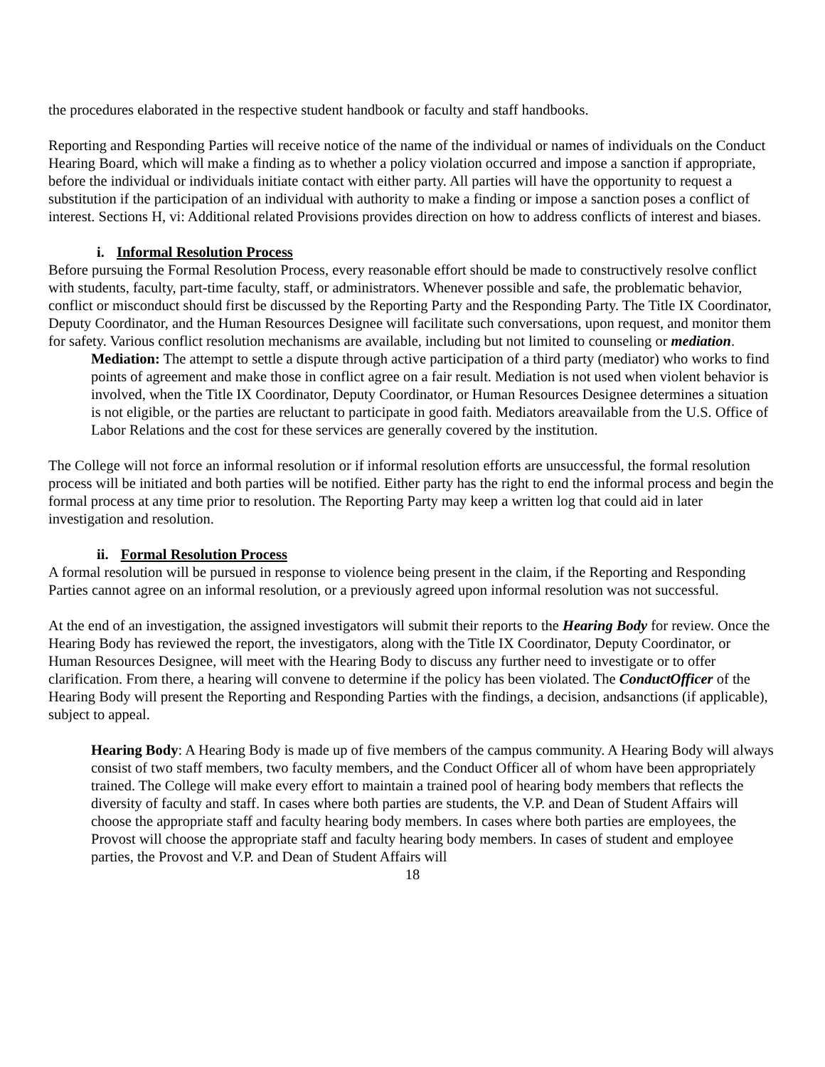the procedures elaborated in the respective student handbook or faculty and staff handbooks.
Reporting and Responding Parties will receive notice of the name of the individual or names of individuals on the Conduct Hearing Board, which will make a finding as to whether a policy violation occurred and impose a sanction if appropriate, before the individual or individuals initiate contact with either party. All parties will have the opportunity to request a substitution if the participation of an individual with authority to make a finding or impose a sanction poses a conflict of interest. Sections H, vi: Additional related Provisions provides direction on how to address conflicts of interest and biases.
i. Informal Resolution Process
Before pursuing the Formal Resolution Process, every reasonable effort should be made to constructively resolve conflict with students, faculty, part-time faculty, staff, or administrators. Whenever possible and safe, the problematic behavior, conflict or misconduct should first be discussed by the Reporting Party and the Responding Party. The Title IX Coordinator, Deputy Coordinator, and the Human Resources Designee will facilitate such conversations, upon request, and monitor them for safety. Various conflict resolution mechanisms are available, including but not limited to counseling or mediation.
Mediation: The attempt to settle a dispute through active participation of a third party (mediator) who works to find points of agreement and make those in conflict agree on a fair result. Mediation is not used when violent behavior is involved, when the Title IX Coordinator, Deputy Coordinator, or Human Resources Designee determines a situation is not eligible, or the parties are reluctant to participate in good faith. Mediators areavailable from the U.S. Office of Labor Relations and the cost for these services are generally covered by the institution.
The College will not force an informal resolution or if informal resolution efforts are unsuccessful, the formal resolution process will be initiated and both parties will be notified. Either party has the right to end the informal process and begin the formal process at any time prior to resolution. The Reporting Party may keep a written log that could aid in later investigation and resolution.
ii. Formal Resolution Process
A formal resolution will be pursued in response to violence being present in the claim, if the Reporting and Responding Parties cannot agree on an informal resolution, or a previously agreed upon informal resolution was not successful.
At the end of an investigation, the assigned investigators will submit their reports to the Hearing Body for review. Once the Hearing Body has reviewed the report, the investigators, along with the Title IX Coordinator, Deputy Coordinator, or Human Resources Designee, will meet with the Hearing Body to discuss any further need to investigate or to offer clarification. From there, a hearing will convene to determine if the policy has been violated. The ConductOfficer of the Hearing Body will present the Reporting and Responding Parties with the findings, a decision, andsanctions (if applicable), subject to appeal.
Hearing Body: A Hearing Body is made up of five members of the campus community. A Hearing Body will always consist of two staff members, two faculty members, and the Conduct Officer all of whom have been appropriately trained. The College will make every effort to maintain a trained pool of hearing body members that reflects the diversity of faculty and staff. In cases where both parties are students, the V.P. and Dean of Student Affairs will choose the appropriate staff and faculty hearing body members. In cases where both parties are employees, the Provost will choose the appropriate staff and faculty hearing body members. In cases of student and employee parties, the Provost and V.P. and Dean of Student Affairs will
18